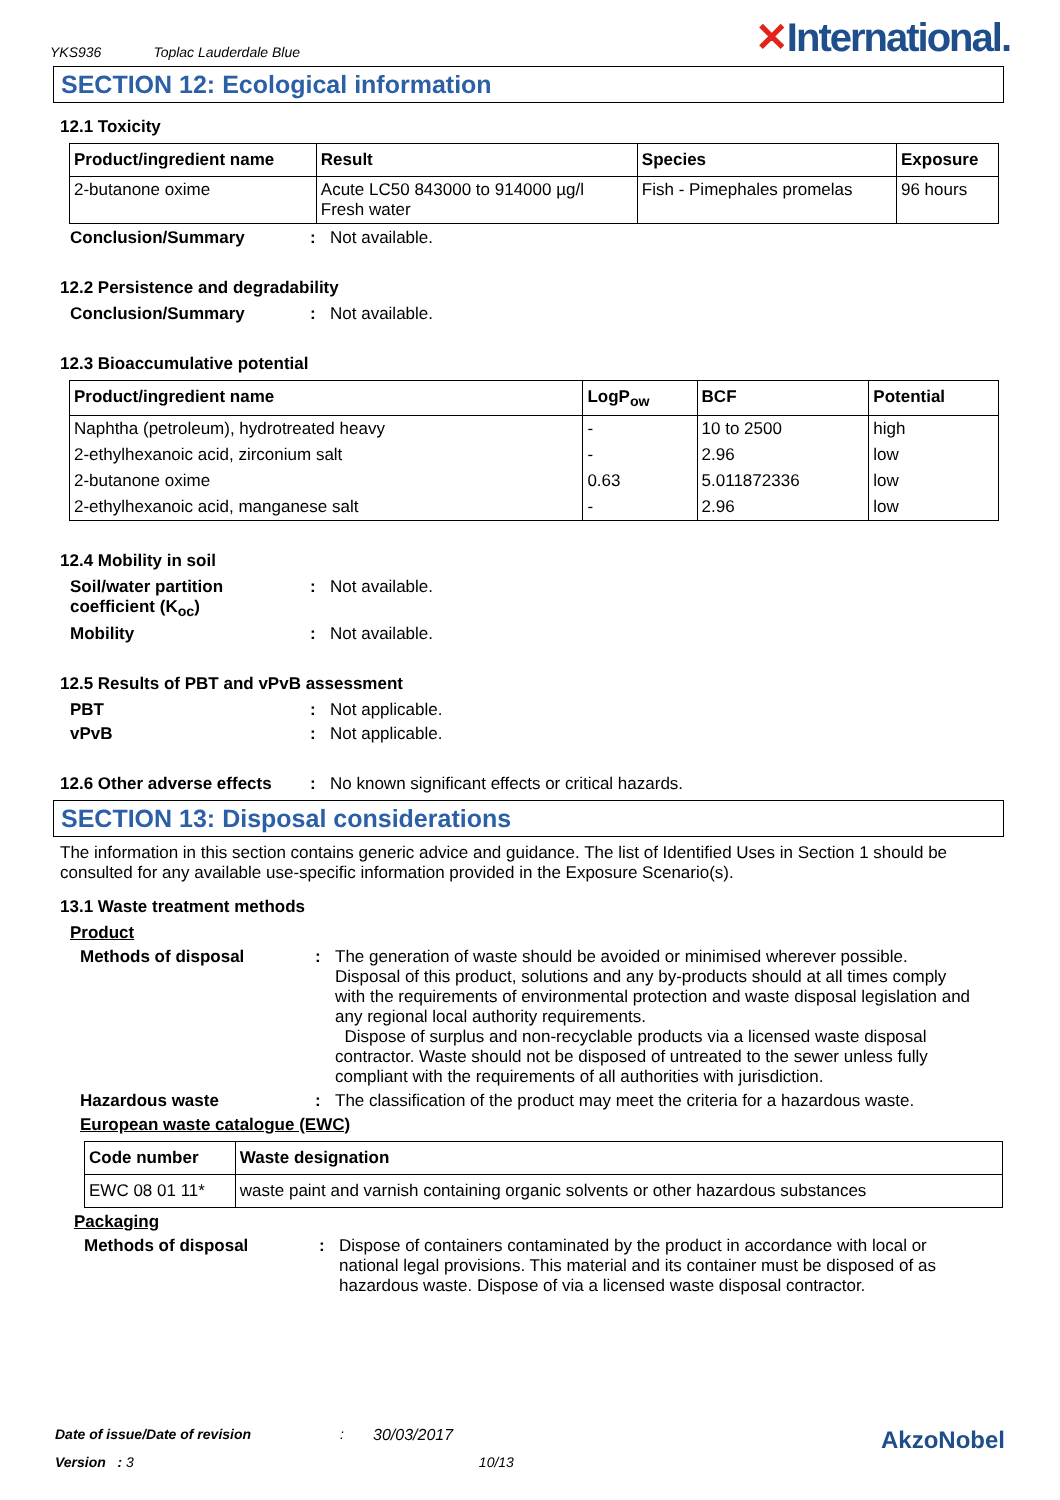YKS936 Toplac Lauderdale Blue
✕International.
SECTION 12: Ecological information
12.1 Toxicity
| Product/ingredient name | Result | Species | Exposure |
| --- | --- | --- | --- |
| 2-butanone oxime | Acute LC50 843000 to 914000 µg/l Fresh water | Fish - Pimephales promelas | 96 hours |
Conclusion/Summary : Not available.
12.2 Persistence and degradability
Conclusion/Summary : Not available.
12.3 Bioaccumulative potential
| Product/ingredient name | LogP<sub>ow</sub> | BCF | Potential |
| --- | --- | --- | --- |
| Naphtha (petroleum), hydrotreated heavy | - | 10 to 2500 | high |
| 2-ethylhexanoic acid, zirconium salt | - | 2.96 | low |
| 2-butanone oxime | 0.63 | 5.011872336 | low |
| 2-ethylhexanoic acid, manganese salt | - | 2.96 | low |
12.4 Mobility in soil
Soil/water partition coefficient (K<sub>oc</sub>)
: Not available.
Mobility : Not available.
12.5 Results of PBT and vPvB assessment
PBT : Not applicable.
vPvB : Not applicable.
12.6 Other adverse effects
: No known significant effects or critical hazards.
SECTION 13: Disposal considerations
The information in this section contains generic advice and guidance. The list of Identified Uses in Section 1 should be consulted for any available use-specific information provided in the Exposure Scenario(s).
13.1 Waste treatment methods
Product
Methods of disposal : The generation of waste should be avoided or minimised wherever possible. Disposal of this product, solutions and any by-products should at all times comply with the requirements of environmental protection and waste disposal legislation and any regional local authority requirements.
Dispose of surplus and non-recyclable products via a licensed waste disposal contractor. Waste should not be disposed of untreated to the sewer unless fully compliant with the requirements of all authorities with jurisdiction.
Hazardous waste : The classification of the product may meet the criteria for a hazardous waste.
European waste catalogue (EWC)
| Code number | Waste designation |
| --- | --- |
| EWC 08 01 11* | waste paint and varnish containing organic solvents or other hazardous substances |
Packaging
Methods of disposal : Dispose of containers contaminated by the product in accordance with local or national legal provisions. This material and its container must be disposed of as hazardous waste. Dispose of via a licensed waste disposal contractor.
Date of issue/Date of revision: 30/03/2017 AkzoNobel
Version : 3 10/13